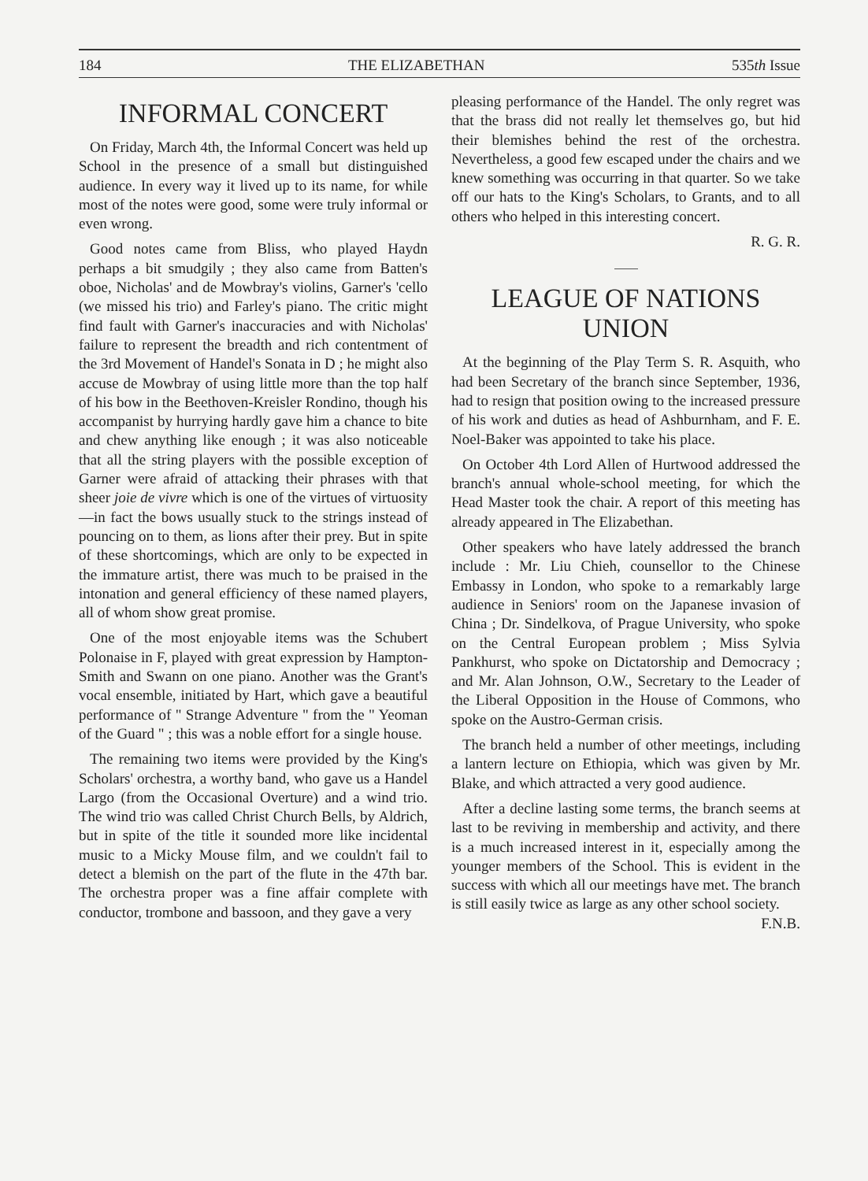184 THE ELIZABETHAN 535th Issue
INFORMAL CONCERT
On Friday, March 4th, the Informal Concert was held up School in the presence of a small but distinguished audience. In every way it lived up to its name, for while most of the notes were good, some were truly informal or even wrong.
Good notes came from Bliss, who played Haydn perhaps a bit smudgily ; they also came from Batten's oboe, Nicholas' and de Mowbray's violins, Garner's 'cello (we missed his trio) and Farley's piano. The critic might find fault with Garner's inaccuracies and with Nicholas' failure to represent the breadth and rich contentment of the 3rd Movement of Handel's Sonata in D ; he might also accuse de Mowbray of using little more than the top half of his bow in the Beethoven-Kreisler Rondino, though his accompanist by hurrying hardly gave him a chance to bite and chew anything like enough ; it was also noticeable that all the string players with the possible exception of Garner were afraid of attacking their phrases with that sheer joie de vivre which is one of the virtues of virtuosity—in fact the bows usually stuck to the strings instead of pouncing on to them, as lions after their prey. But in spite of these shortcomings, which are only to be expected in the immature artist, there was much to be praised in the intonation and general efficiency of these named players, all of whom show great promise.
One of the most enjoyable items was the Schubert Polonaise in F, played with great expression by Hampton-Smith and Swann on one piano. Another was the Grant's vocal ensemble, initiated by Hart, which gave a beautiful performance of " Strange Adventure " from the " Yeoman of the Guard " ; this was a noble effort for a single house.
The remaining two items were provided by the King's Scholars' orchestra, a worthy band, who gave us a Handel Largo (from the Occasional Overture) and a wind trio. The wind trio was called Christ Church Bells, by Aldrich, but in spite of the title it sounded more like incidental music to a Micky Mouse film, and we couldn't fail to detect a blemish on the part of the flute in the 47th bar. The orchestra proper was a fine affair complete with conductor, trombone and bassoon, and they gave a very
pleasing performance of the Handel. The only regret was that the brass did not really let themselves go, but hid their blemishes behind the rest of the orchestra. Nevertheless, a good few escaped under the chairs and we knew something was occurring in that quarter. So we take off our hats to the King's Scholars, to Grants, and to all others who helped in this interesting concert.
R. G. R.
LEAGUE OF NATIONS UNION
At the beginning of the Play Term S. R. Asquith, who had been Secretary of the branch since September, 1936, had to resign that position owing to the increased pressure of his work and duties as head of Ashburnham, and F. E. Noel-Baker was appointed to take his place.
On October 4th Lord Allen of Hurtwood addressed the branch's annual whole-school meeting, for which the Head Master took the chair. A report of this meeting has already appeared in The Elizabethan.
Other speakers who have lately addressed the branch include : Mr. Liu Chieh, counsellor to the Chinese Embassy in London, who spoke to a remarkably large audience in Seniors' room on the Japanese invasion of China ; Dr. Sindelkova, of Prague University, who spoke on the Central European problem ; Miss Sylvia Pankhurst, who spoke on Dictatorship and Democracy ; and Mr. Alan Johnson, O.W., Secretary to the Leader of the Liberal Opposition in the House of Commons, who spoke on the Austro-German crisis.
The branch held a number of other meetings, including a lantern lecture on Ethiopia, which was given by Mr. Blake, and which attracted a very good audience.
After a decline lasting some terms, the branch seems at last to be reviving in membership and activity, and there is a much increased interest in it, especially among the younger members of the School. This is evident in the success with which all our meetings have met. The branch is still easily twice as large as any other school society. F.N.B.